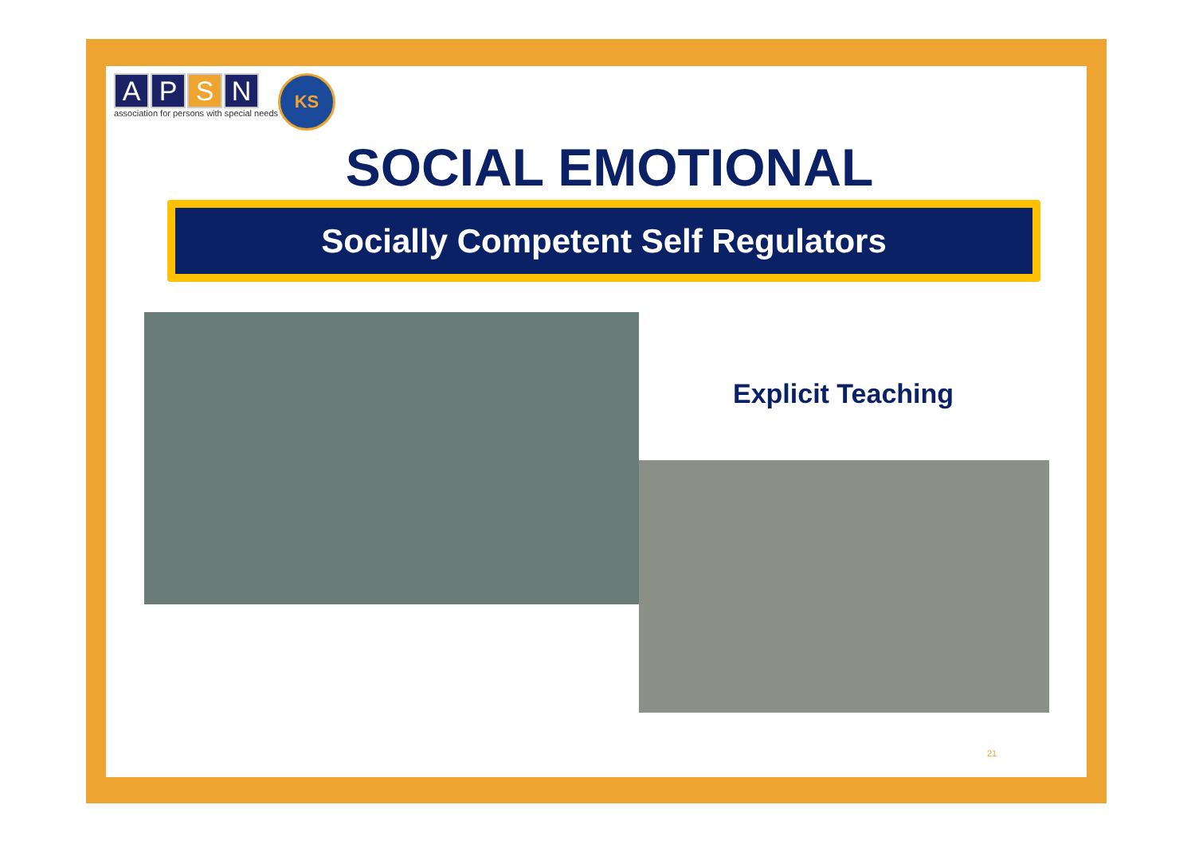A P S N
association for persons with special needs
KS
SOCIAL EMOTIONAL
Socially Competent Self Regulators
Explicit Teaching
21